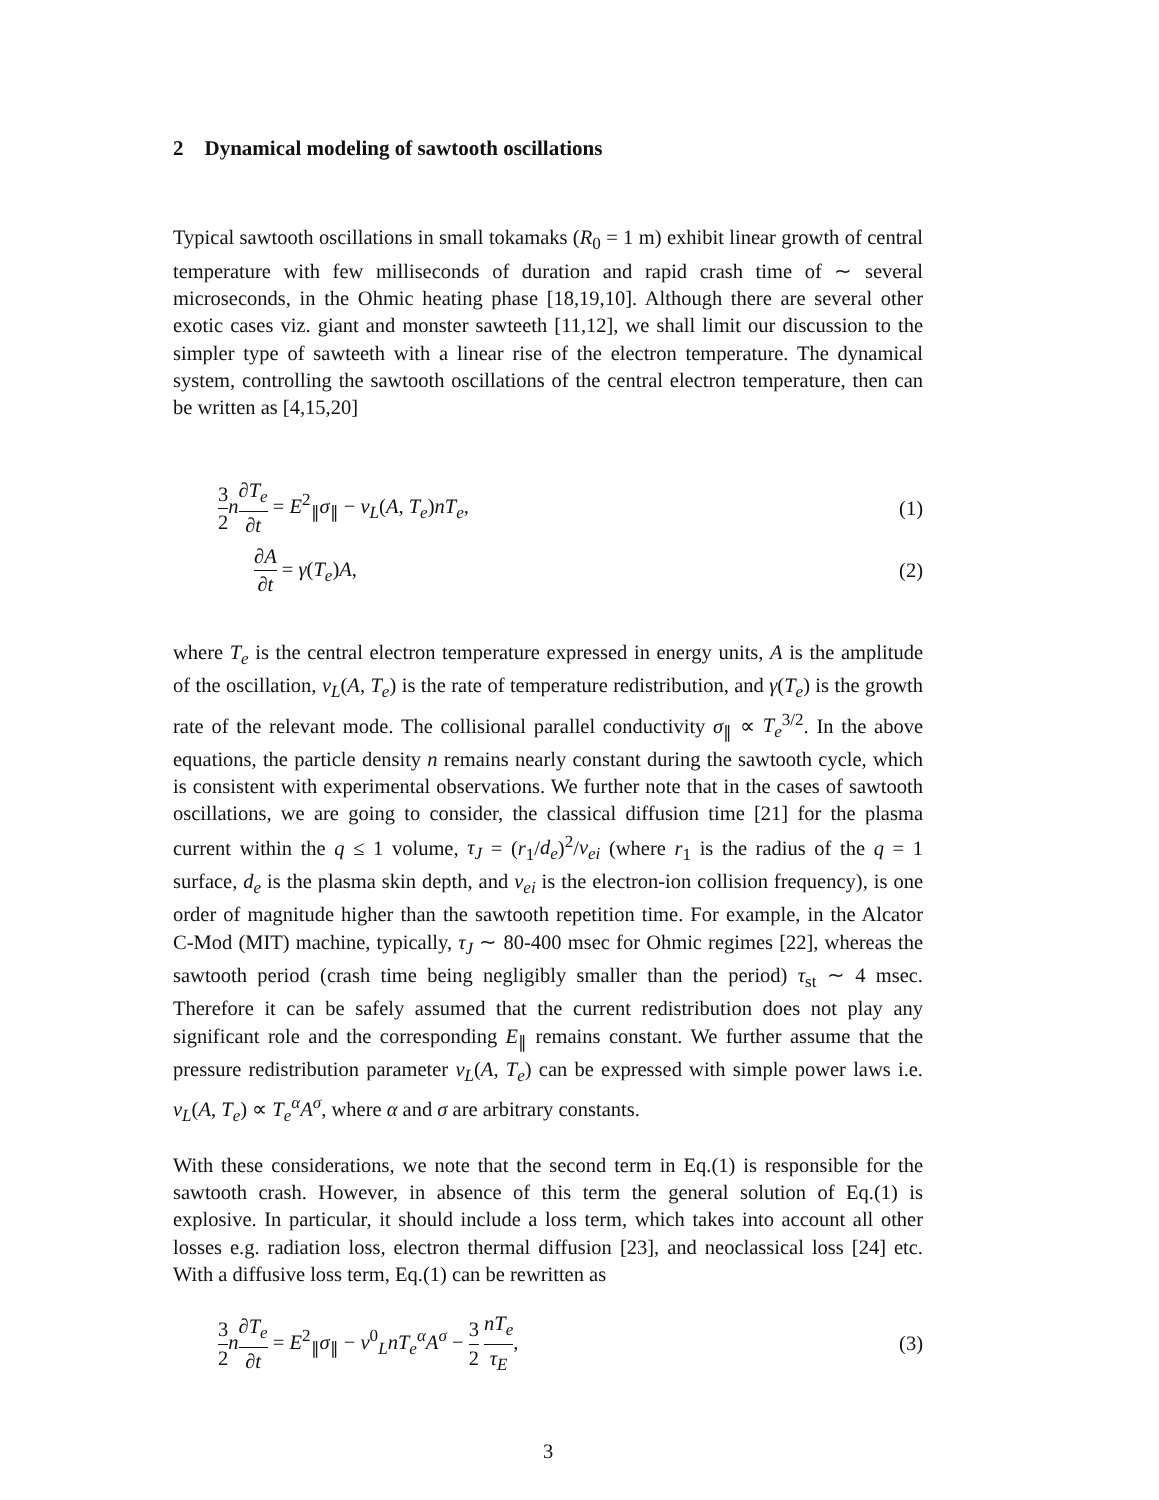2 Dynamical modeling of sawtooth oscillations
Typical sawtooth oscillations in small tokamaks (R<sub>0</sub> = 1 m) exhibit linear growth of central temperature with few milliseconds of duration and rapid crash time of ∼ several microseconds, in the Ohmic heating phase [18,19,10]. Although there are several other exotic cases viz. giant and monster sawteeth [11,12], we shall limit our discussion to the simpler type of sawteeth with a linear rise of the electron temperature. The dynamical system, controlling the sawtooth oscillations of the central electron temperature, then can be written as [4,15,20]
3 2 n∂T<sub>e</sub> ∂t = E<sup>2</sup><sub>∥</sub>σ<sub>∥</sub> − ν<sub>L</sub>(A, T<sub>e</sub>)nT<sub>e</sub>,
(1)
∂A ∂t = γ(T<sub>e</sub>)A, (2)
where T<sub>e</sub> is the central electron temperature expressed in energy units, A is the amplitude of the oscillation, ν<sub>L</sub>(A, T<sub>e</sub>) is the rate of temperature redistribution, and γ(T<sub>e</sub>) is the growth rate of the relevant mode. The collisional parallel conductivity σ<sub>∥</sub> ∝ T<sub>e</sub><sup>3/2</sup>. In the above equations, the particle density n remains nearly constant during the sawtooth cycle, which is consistent with experimental observations. We further note that in the cases of sawtooth oscillations, we are going to consider, the classical diffusion time [21] for the plasma current within the q ≤ 1 volume, τ<sub>J</sub> = (r<sub>1</sub>/d<sub>e</sub>)<sup>2</sup>/ν<sub>ei</sub> (where r<sub>1</sub> is the radius of the q = 1 surface, d<sub>e</sub> is the plasma skin depth, and ν<sub>ei</sub> is the electron-ion collision frequency), is one order of magnitude higher than the sawtooth repetition time. For example, in the Alcator C-Mod (MIT) machine, typically, τ<sub>J</sub> ∼ 80-400 msec for Ohmic regimes [22], whereas the sawtooth period (crash time being negligibly smaller than the period) τ<sub>st</sub> ∼ 4 msec. Therefore it can be safely assumed that the current redistribution does not play any significant role and the corresponding E<sub>∥</sub> remains constant. We further assume that the pressure redistribution parameter ν<sub>L</sub>(A, T<sub>e</sub>) can be expressed with simple power laws i.e. ν<sub>L</sub>(A, T<sub>e</sub>) ∝ T<sub>e</sub><sup>α</sup>A<sup>σ</sup>, where α and σ are arbitrary constants.
With these considerations, we note that the second term in Eq.(1) is responsible for the sawtooth crash. However, in absence of this term the general solution of Eq.(1) is explosive. In particular, it should include a loss term, which takes into account all other losses e.g. radiation loss, electron thermal diffusion [23], and neoclassical loss [24] etc. With a diffusive loss term, Eq.(1) can be rewritten as
3 2 n∂T<sub>e</sub> ∂t = E<sup>2</sup><sub>∥</sub>σ<sub>∥</sub> − ν<sup>0</sup><sub>L</sub>nT<sub>e</sub><sup>α</sup>A<sup>σ</sup> − 3 2 nT<sub>e</sub> τ<sub>E</sub>,
(3)
3